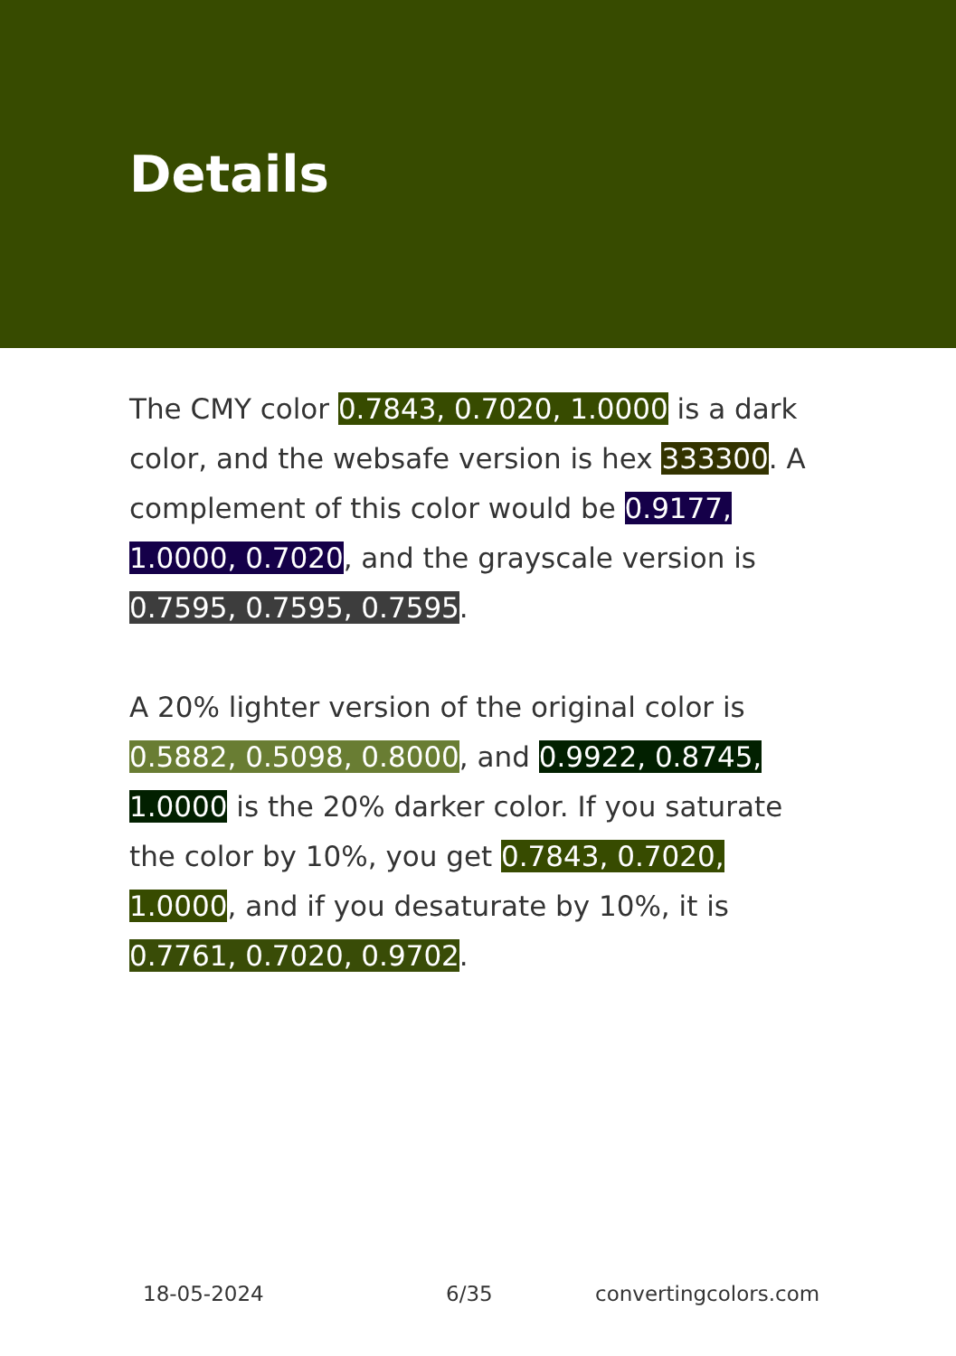Details
The CMY color 0.7843, 0.7020, 1.0000 is a dark color, and the websafe version is hex 333300. A complement of this color would be 0.9177, 1.0000, 0.7020, and the grayscale version is 0.7595, 0.7595, 0.7595.
A 20% lighter version of the original color is 0.5882, 0.5098, 0.8000, and 0.9922, 0.8745, 1.0000 is the 20% darker color. If you saturate the color by 10%, you get 0.7843, 0.7020, 1.0000, and if you desaturate by 10%, it is 0.7761, 0.7020, 0.9702.
18-05-2024 6/35 convertingcolors.com